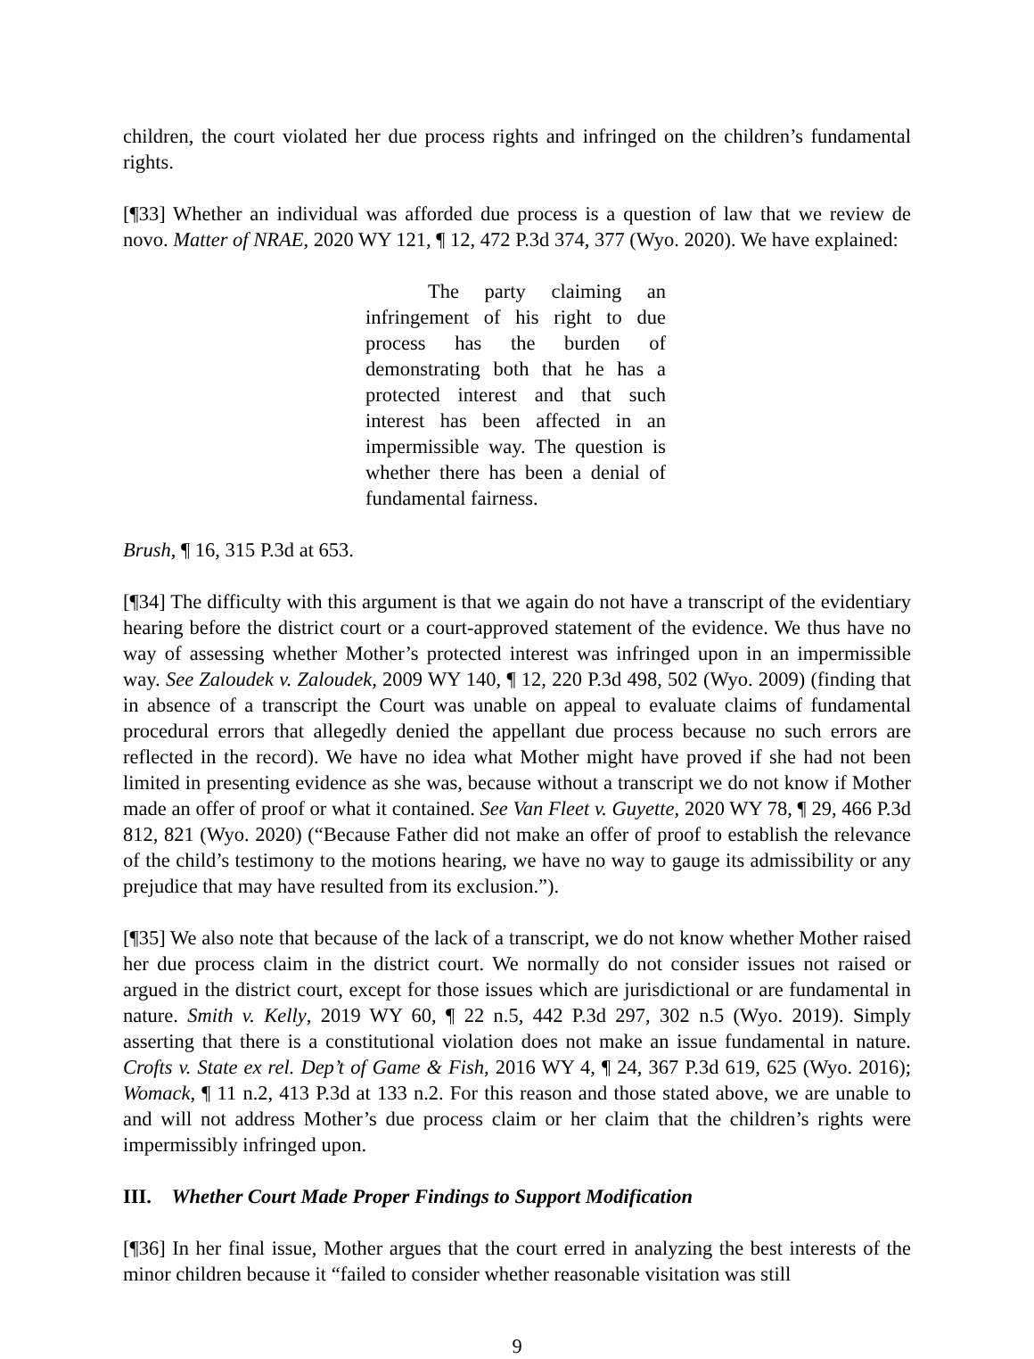children, the court violated her due process rights and infringed on the children’s fundamental rights.
[¶33] Whether an individual was afforded due process is a question of law that we review de novo. Matter of NRAE, 2020 WY 121, ¶ 12, 472 P.3d 374, 377 (Wyo. 2020). We have explained:
The party claiming an infringement of his right to due process has the burden of demonstrating both that he has a protected interest and that such interest has been affected in an impermissible way. The question is whether there has been a denial of fundamental fairness.
Brush, ¶ 16, 315 P.3d at 653.
[¶34] The difficulty with this argument is that we again do not have a transcript of the evidentiary hearing before the district court or a court-approved statement of the evidence. We thus have no way of assessing whether Mother’s protected interest was infringed upon in an impermissible way. See Zaloudek v. Zaloudek, 2009 WY 140, ¶ 12, 220 P.3d 498, 502 (Wyo. 2009) (finding that in absence of a transcript the Court was unable on appeal to evaluate claims of fundamental procedural errors that allegedly denied the appellant due process because no such errors are reflected in the record). We have no idea what Mother might have proved if she had not been limited in presenting evidence as she was, because without a transcript we do not know if Mother made an offer of proof or what it contained. See Van Fleet v. Guyette, 2020 WY 78, ¶ 29, 466 P.3d 812, 821 (Wyo. 2020) (“Because Father did not make an offer of proof to establish the relevance of the child’s testimony to the motions hearing, we have no way to gauge its admissibility or any prejudice that may have resulted from its exclusion.”).
[¶35] We also note that because of the lack of a transcript, we do not know whether Mother raised her due process claim in the district court. We normally do not consider issues not raised or argued in the district court, except for those issues which are jurisdictional or are fundamental in nature. Smith v. Kelly, 2019 WY 60, ¶ 22 n.5, 442 P.3d 297, 302 n.5 (Wyo. 2019). Simply asserting that there is a constitutional violation does not make an issue fundamental in nature. Crofts v. State ex rel. Dep’t of Game & Fish, 2016 WY 4, ¶ 24, 367 P.3d 619, 625 (Wyo. 2016); Womack, ¶ 11 n.2, 413 P.3d at 133 n.2. For this reason and those stated above, we are unable to and will not address Mother’s due process claim or her claim that the children’s rights were impermissibly infringed upon.
III. Whether Court Made Proper Findings to Support Modification
[¶36] In her final issue, Mother argues that the court erred in analyzing the best interests of the minor children because it “failed to consider whether reasonable visitation was still
9